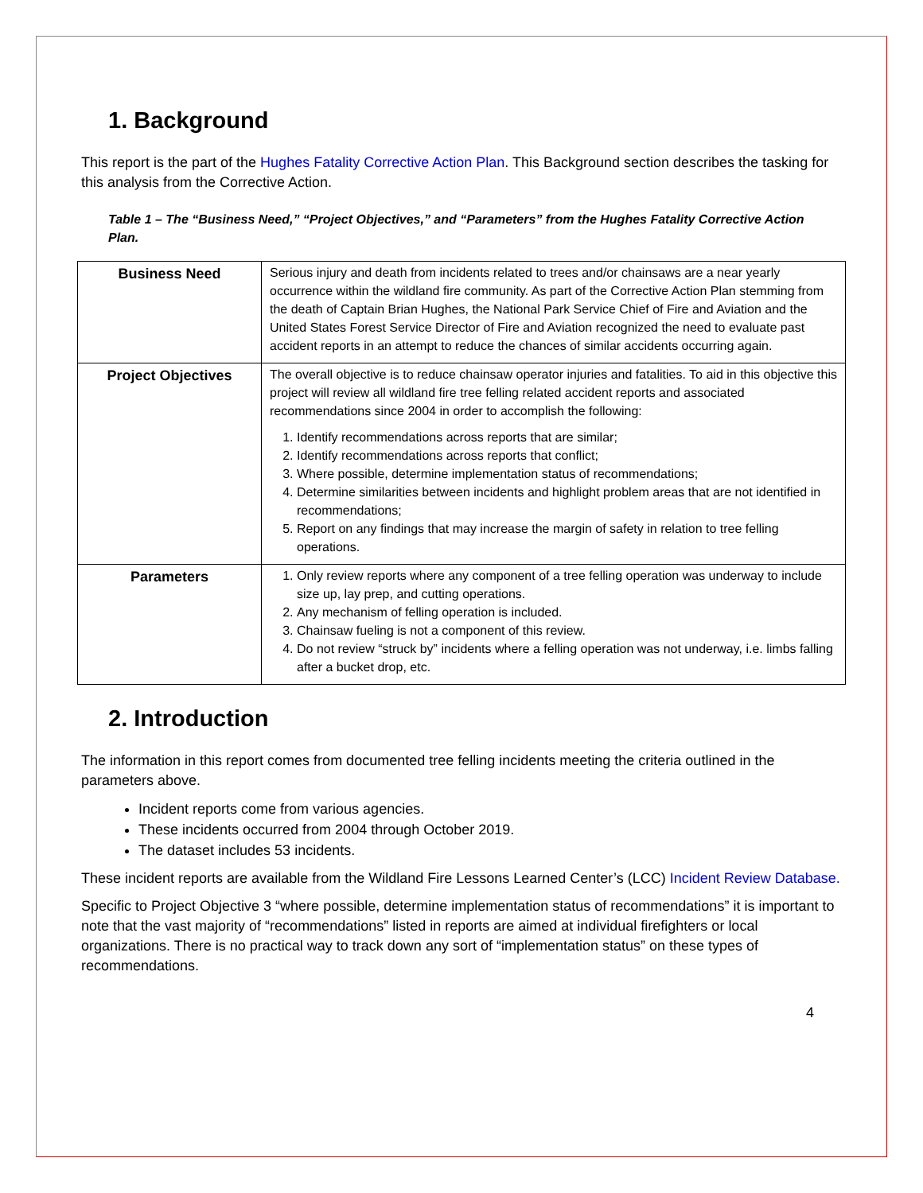1. Background
This report is the part of the Hughes Fatality Corrective Action Plan. This Background section describes the tasking for this analysis from the Corrective Action.
Table 1 – The “Business Need,” “Project Objectives,” and “Parameters” from the Hughes Fatality Corrective Action Plan.
| Business Need | Serious injury and death from incidents related to trees and/or chainsaws are a near yearly occurrence within the wildland fire community. As part of the Corrective Action Plan stemming from the death of Captain Brian Hughes, the National Park Service Chief of Fire and Aviation and the United States Forest Service Director of Fire and Aviation recognized the need to evaluate past accident reports in an attempt to reduce the chances of similar accidents occurring again. |
| Project Objectives | The overall objective is to reduce chainsaw operator injuries and fatalities. To aid in this objective this project will review all wildland fire tree felling related accident reports and associated recommendations since 2004 in order to accomplish the following: 1. Identify recommendations across reports that are similar; 2. Identify recommendations across reports that conflict; 3. Where possible, determine implementation status of recommendations; 4. Determine similarities between incidents and highlight problem areas that are not identified in recommendations; 5. Report on any findings that may increase the margin of safety in relation to tree felling operations. |
| Parameters | 1. Only review reports where any component of a tree felling operation was underway to include size up, lay prep, and cutting operations. 2. Any mechanism of felling operation is included. 3. Chainsaw fueling is not a component of this review. 4. Do not review “struck by” incidents where a felling operation was not underway, i.e. limbs falling after a bucket drop, etc. |
2. Introduction
The information in this report comes from documented tree felling incidents meeting the criteria outlined in the parameters above.
Incident reports come from various agencies.
These incidents occurred from 2004 through October 2019.
The dataset includes 53 incidents.
These incident reports are available from the Wildland Fire Lessons Learned Center’s (LCC) Incident Review Database.
Specific to Project Objective 3 “where possible, determine implementation status of recommendations” it is important to note that the vast majority of “recommendations” listed in reports are aimed at individual firefighters or local organizations. There is no practical way to track down any sort of “implementation status” on these types of recommendations.
4